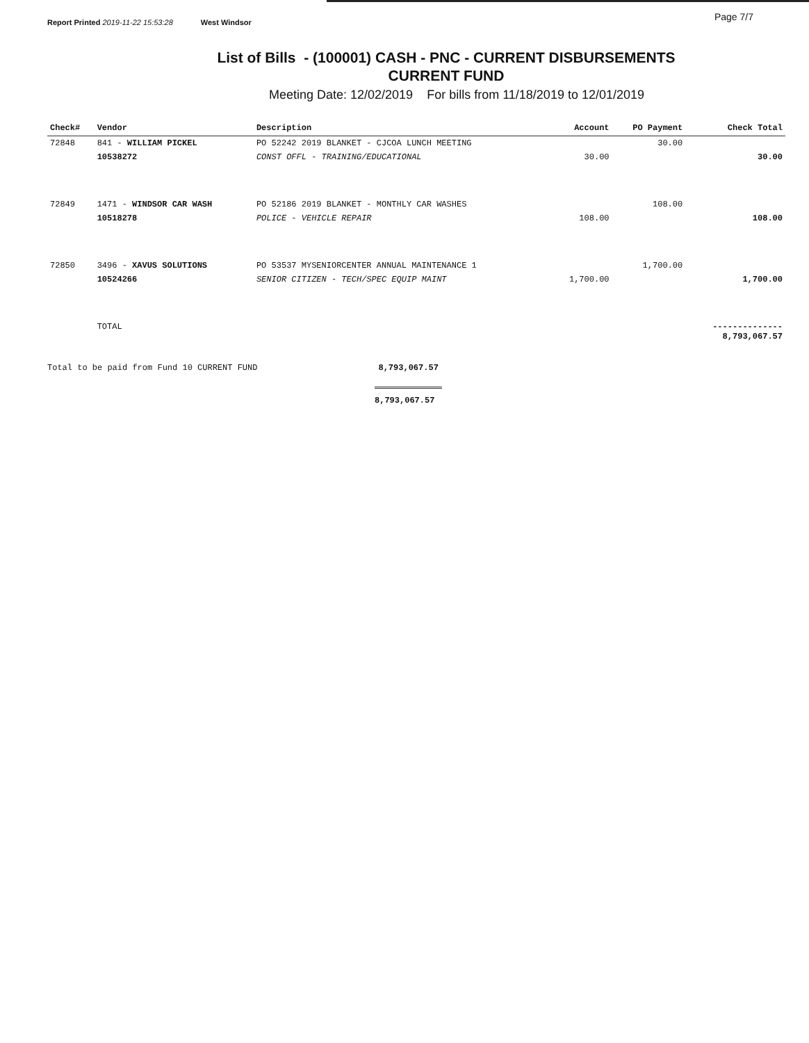Report Printed 2019-11-22 15:53:28 West Windsor Page 7/7
List of Bills - (100001) CASH - PNC - CURRENT DISBURSEMENTS
CURRENT FUND
Meeting Date: 12/02/2019 For bills from 11/18/2019 to 12/01/2019
| Check# | Vendor | Description | Account | PO Payment | Check Total |
| --- | --- | --- | --- | --- | --- |
| 72848 | 841 - WILLIAM PICKEL | PO 52242 2019 BLANKET - CJCOA LUNCH MEETING | | 30.00 | |
| | 10538272 | CONST OFFL - TRAINING/EDUCATIONAL | 30.00 | | 30.00 |
| 72849 | 1471 - WINDSOR CAR WASH | PO 52186 2019 BLANKET - MONTHLY CAR WASHES | | 108.00 | |
| | 10518278 | POLICE - VEHICLE REPAIR | 108.00 | | 108.00 |
| 72850 | 3496 - XAVUS SOLUTIONS | PO 53537 MYSENIORCENTER ANNUAL MAINTENANCE 1 | | 1,700.00 | |
| | 10524266 | SENIOR CITIZEN - TECH/SPEC EQUIP MAINT | 1,700.00 | | 1,700.00 |
| | TOTAL | | | | -------------- 8,793,067.57 |
Total to be paid from Fund 10 CURRENT FUND 8,793,067.57
8,793,067.57